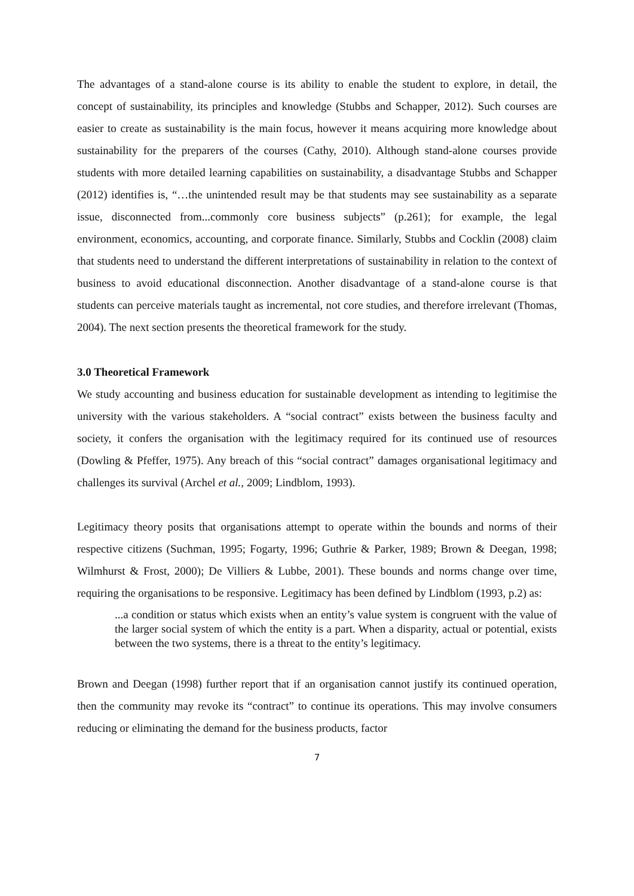The advantages of a stand-alone course is its ability to enable the student to explore, in detail, the concept of sustainability, its principles and knowledge (Stubbs and Schapper, 2012). Such courses are easier to create as sustainability is the main focus, however it means acquiring more knowledge about sustainability for the preparers of the courses (Cathy, 2010). Although stand-alone courses provide students with more detailed learning capabilities on sustainability, a disadvantage Stubbs and Schapper (2012) identifies is, “…the unintended result may be that students may see sustainability as a separate issue, disconnected from...commonly core business subjects” (p.261); for example, the legal environment, economics, accounting, and corporate finance. Similarly, Stubbs and Cocklin (2008) claim that students need to understand the different interpretations of sustainability in relation to the context of business to avoid educational disconnection. Another disadvantage of a stand-alone course is that students can perceive materials taught as incremental, not core studies, and therefore irrelevant (Thomas, 2004). The next section presents the theoretical framework for the study.
3.0 Theoretical Framework
We study accounting and business education for sustainable development as intending to legitimise the university with the various stakeholders. A “social contract” exists between the business faculty and society, it confers the organisation with the legitimacy required for its continued use of resources (Dowling & Pfeffer, 1975). Any breach of this “social contract” damages organisational legitimacy and challenges its survival (Archel et al., 2009; Lindblom, 1993).
Legitimacy theory posits that organisations attempt to operate within the bounds and norms of their respective citizens (Suchman, 1995; Fogarty, 1996; Guthrie & Parker, 1989; Brown & Deegan, 1998; Wilmhurst & Frost, 2000); De Villiers & Lubbe, 2001). These bounds and norms change over time, requiring the organisations to be responsive. Legitimacy has been defined by Lindblom (1993, p.2) as:
...a condition or status which exists when an entity’s value system is congruent with the value of the larger social system of which the entity is a part. When a disparity, actual or potential, exists between the two systems, there is a threat to the entity’s legitimacy.
Brown and Deegan (1998) further report that if an organisation cannot justify its continued operation, then the community may revoke its “contract” to continue its operations. This may involve consumers reducing or eliminating the demand for the business products, factor
7